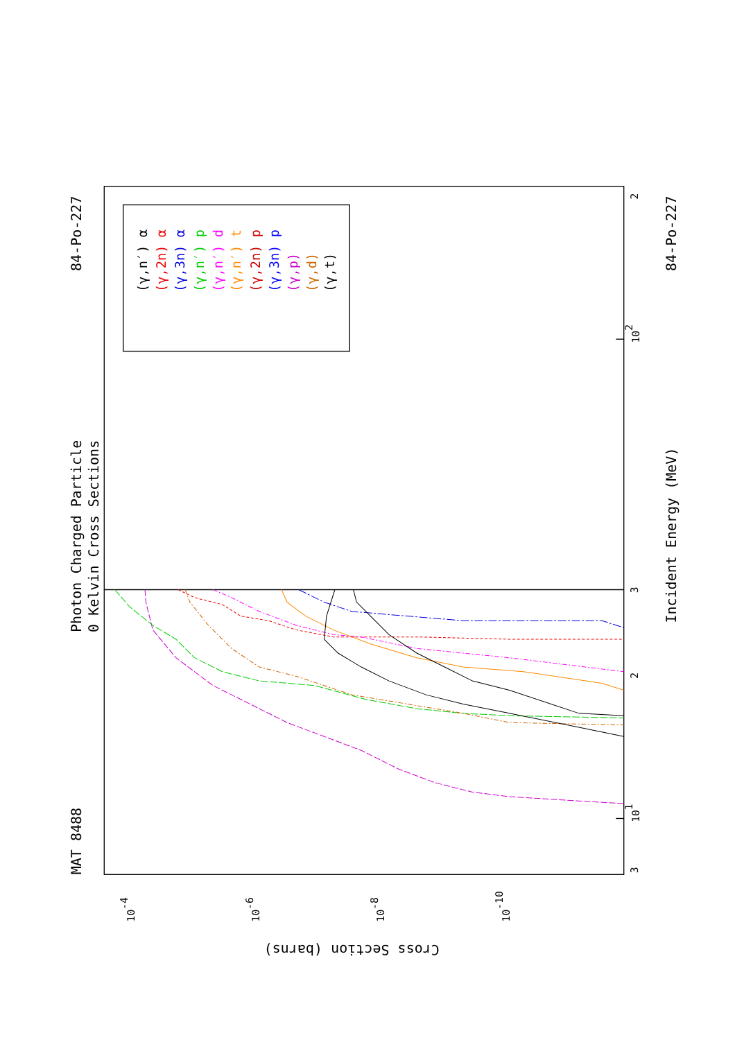(γ,n′) α
(γ,2n) α
(γ,3n) α
(γ,n′) p
(γ,n′) d
(γ,n′) t
(γ,2n) p
(γ,3n) p
(γ,p)
(γ,d)
(γ,t)
MAT 8488
Photon Charged Particle
0 Kelvin Cross Sections
84-Po-227
84-Po-227
Incident Energy (MeV)
Cross Section (barns)
101
102
3
2
2
3
10-4
10-6
10-8
10-10